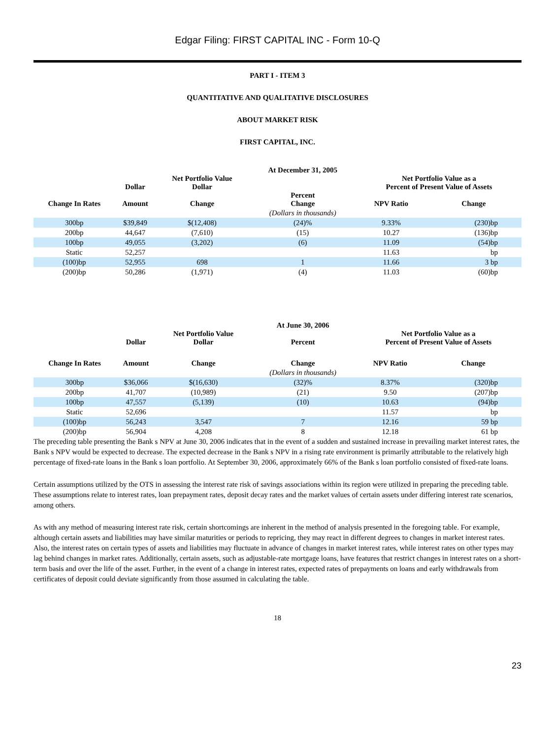Edgar Filing: FIRST CAPITAL INC - Form 10-Q
PART I - ITEM 3
QUANTITATIVE AND QUALITATIVE DISCLOSURES
ABOUT MARKET RISK
FIRST CAPITAL, INC.
| | | | At December 31, 2005 | | |
| --- | --- | --- | --- | --- | --- |
| | Dollar | Net Portfolio Value Dollar | | Net Portfolio Value as a Percent of Present Value of Assets | |
| Change In Rates | Amount | Change | Percent Change | NPV Ratio | Change |
| | | | (Dollars in thousands) | | |
| 300bp | $39,849 | $(12,408) | (24)% | 9.33% | (230)bp |
| 200bp | 44,647 | (7,610) | (15) | 10.27 | (136)bp |
| 100bp | 49,055 | (3,202) | (6) | 11.09 | (54)bp |
| Static | 52,257 | | | 11.63 | bp |
| (100)bp | 52,955 | 698 | 1 | 11.66 | 3 bp |
| (200)bp | 50,286 | (1,971) | (4) | 11.03 | (60)bp |
| | | | At June 30, 2006 | | |
| --- | --- | --- | --- | --- | --- |
| | Dollar | Net Portfolio Value Dollar | Percent | Net Portfolio Value as a Percent of Present Value of Assets | |
| Change In Rates | Amount | Change | Change | NPV Ratio | Change |
| | | | (Dollars in thousands) | | |
| 300bp | $36,066 | $(16,630) | (32)% | 8.37% | (320)bp |
| 200bp | 41,707 | (10,989) | (21) | 9.50 | (207)bp |
| 100bp | 47,557 | (5,139) | (10) | 10.63 | (94)bp |
| Static | 52,696 | | | 11.57 | bp |
| (100)bp | 56,243 | 3,547 | 7 | 12.16 | 59 bp |
| (200)bp | 56,904 | 4,208 | 8 | 12.18 | 61 bp |
The preceding table presenting the Bank s NPV at June 30, 2006 indicates that in the event of a sudden and sustained increase in prevailing market interest rates, the Bank s NPV would be expected to decrease. The expected decrease in the Bank s NPV in a rising rate environment is primarily attributable to the relatively high percentage of fixed-rate loans in the Bank s loan portfolio. At September 30, 2006, approximately 66% of the Bank s loan portfolio consisted of fixed-rate loans.
Certain assumptions utilized by the OTS in assessing the interest rate risk of savings associations within its region were utilized in preparing the preceding table. These assumptions relate to interest rates, loan prepayment rates, deposit decay rates and the market values of certain assets under differing interest rate scenarios, among others.
As with any method of measuring interest rate risk, certain shortcomings are inherent in the method of analysis presented in the foregoing table. For example, although certain assets and liabilities may have similar maturities or periods to repricing, they may react in different degrees to changes in market interest rates. Also, the interest rates on certain types of assets and liabilities may fluctuate in advance of changes in market interest rates, while interest rates on other types may lag behind changes in market rates. Additionally, certain assets, such as adjustable-rate mortgage loans, have features that restrict changes in interest rates on a short-term basis and over the life of the asset. Further, in the event of a change in interest rates, expected rates of prepayments on loans and early withdrawals from certificates of deposit could deviate significantly from those assumed in calculating the table.
18
23